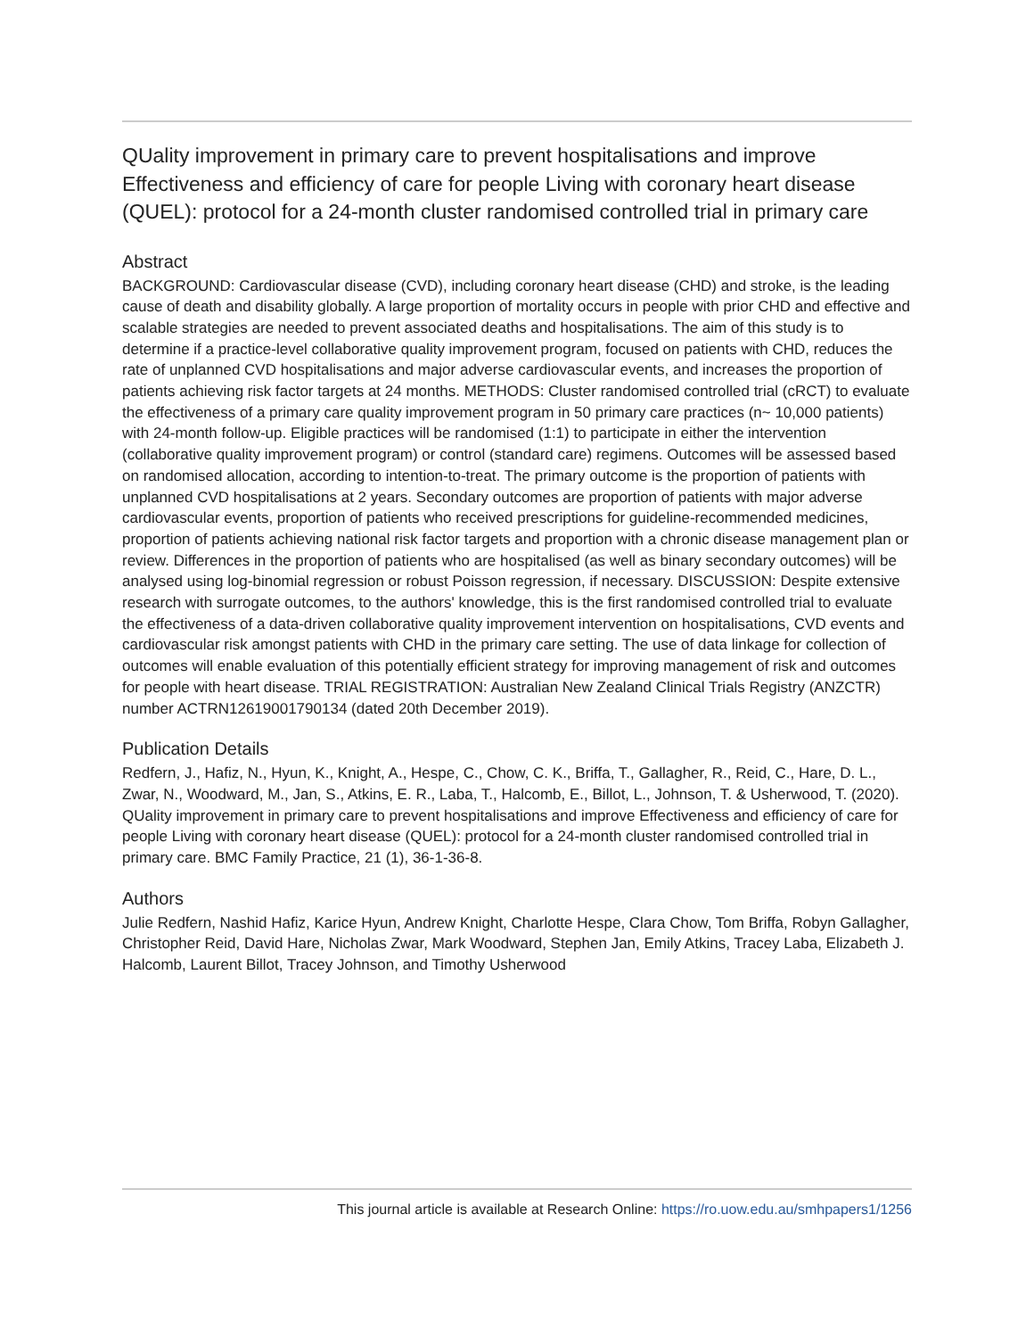QUality improvement in primary care to prevent hospitalisations and improve Effectiveness and efficiency of care for people Living with coronary heart disease (QUEL): protocol for a 24-month cluster randomised controlled trial in primary care
Abstract
BACKGROUND: Cardiovascular disease (CVD), including coronary heart disease (CHD) and stroke, is the leading cause of death and disability globally. A large proportion of mortality occurs in people with prior CHD and effective and scalable strategies are needed to prevent associated deaths and hospitalisations. The aim of this study is to determine if a practice-level collaborative quality improvement program, focused on patients with CHD, reduces the rate of unplanned CVD hospitalisations and major adverse cardiovascular events, and increases the proportion of patients achieving risk factor targets at 24 months. METHODS: Cluster randomised controlled trial (cRCT) to evaluate the effectiveness of a primary care quality improvement program in 50 primary care practices (n~ 10,000 patients) with 24-month follow-up. Eligible practices will be randomised (1:1) to participate in either the intervention (collaborative quality improvement program) or control (standard care) regimens. Outcomes will be assessed based on randomised allocation, according to intention-to-treat. The primary outcome is the proportion of patients with unplanned CVD hospitalisations at 2 years. Secondary outcomes are proportion of patients with major adverse cardiovascular events, proportion of patients who received prescriptions for guideline-recommended medicines, proportion of patients achieving national risk factor targets and proportion with a chronic disease management plan or review. Differences in the proportion of patients who are hospitalised (as well as binary secondary outcomes) will be analysed using log-binomial regression or robust Poisson regression, if necessary. DISCUSSION: Despite extensive research with surrogate outcomes, to the authors' knowledge, this is the first randomised controlled trial to evaluate the effectiveness of a data-driven collaborative quality improvement intervention on hospitalisations, CVD events and cardiovascular risk amongst patients with CHD in the primary care setting. The use of data linkage for collection of outcomes will enable evaluation of this potentially efficient strategy for improving management of risk and outcomes for people with heart disease. TRIAL REGISTRATION: Australian New Zealand Clinical Trials Registry (ANZCTR) number ACTRN12619001790134 (dated 20th December 2019).
Publication Details
Redfern, J., Hafiz, N., Hyun, K., Knight, A., Hespe, C., Chow, C. K., Briffa, T., Gallagher, R., Reid, C., Hare, D. L., Zwar, N., Woodward, M., Jan, S., Atkins, E. R., Laba, T., Halcomb, E., Billot, L., Johnson, T. & Usherwood, T. (2020). QUality improvement in primary care to prevent hospitalisations and improve Effectiveness and efficiency of care for people Living with coronary heart disease (QUEL): protocol for a 24-month cluster randomised controlled trial in primary care. BMC Family Practice, 21 (1), 36-1-36-8.
Authors
Julie Redfern, Nashid Hafiz, Karice Hyun, Andrew Knight, Charlotte Hespe, Clara Chow, Tom Briffa, Robyn Gallagher, Christopher Reid, David Hare, Nicholas Zwar, Mark Woodward, Stephen Jan, Emily Atkins, Tracey Laba, Elizabeth J. Halcomb, Laurent Billot, Tracey Johnson, and Timothy Usherwood
This journal article is available at Research Online: https://ro.uow.edu.au/smhpapers1/1256